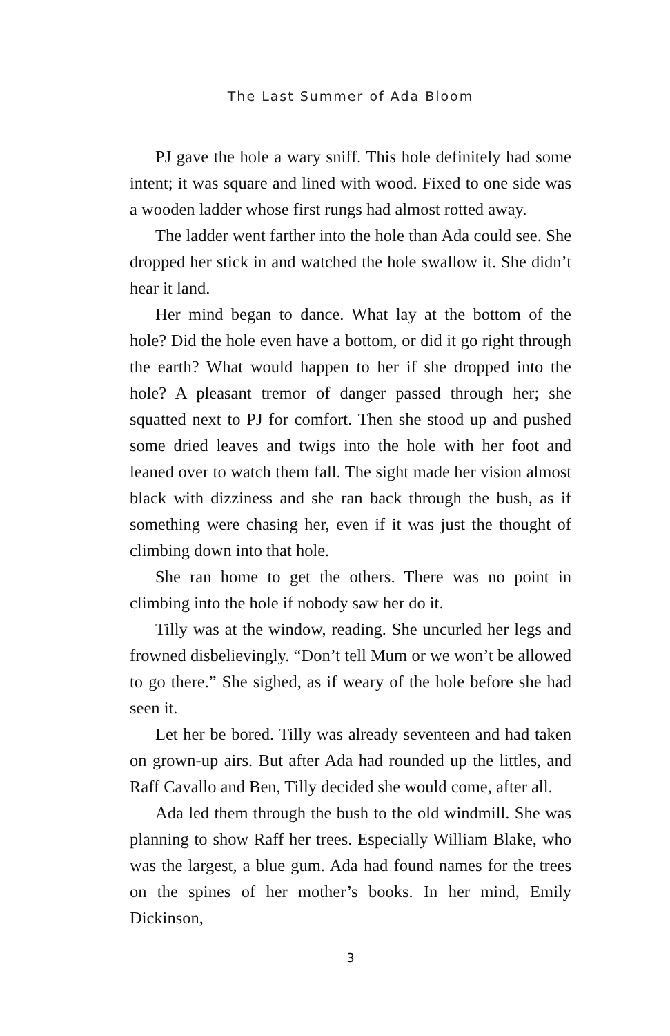The Last Summer of Ada Bloom
PJ gave the hole a wary sniff. This hole definitely had some intent; it was square and lined with wood. Fixed to one side was a wooden ladder whose first rungs had almost rotted away.
The ladder went farther into the hole than Ada could see. She dropped her stick in and watched the hole swallow it. She didn’t hear it land.
Her mind began to dance. What lay at the bottom of the hole? Did the hole even have a bottom, or did it go right through the earth? What would happen to her if she dropped into the hole? A pleasant tremor of danger passed through her; she squatted next to PJ for comfort. Then she stood up and pushed some dried leaves and twigs into the hole with her foot and leaned over to watch them fall. The sight made her vision almost black with dizziness and she ran back through the bush, as if something were chasing her, even if it was just the thought of climbing down into that hole.
She ran home to get the others. There was no point in climbing into the hole if nobody saw her do it.
Tilly was at the window, reading. She uncurled her legs and frowned disbelievingly. “Don’t tell Mum or we won’t be allowed to go there.” She sighed, as if weary of the hole before she had seen it.
Let her be bored. Tilly was already seventeen and had taken on grown-up airs. But after Ada had rounded up the littles, and Raff Cavallo and Ben, Tilly decided she would come, after all.
Ada led them through the bush to the old windmill. She was planning to show Raff her trees. Especially William Blake, who was the largest, a blue gum. Ada had found names for the trees on the spines of her mother’s books. In her mind, Emily Dickinson,
3